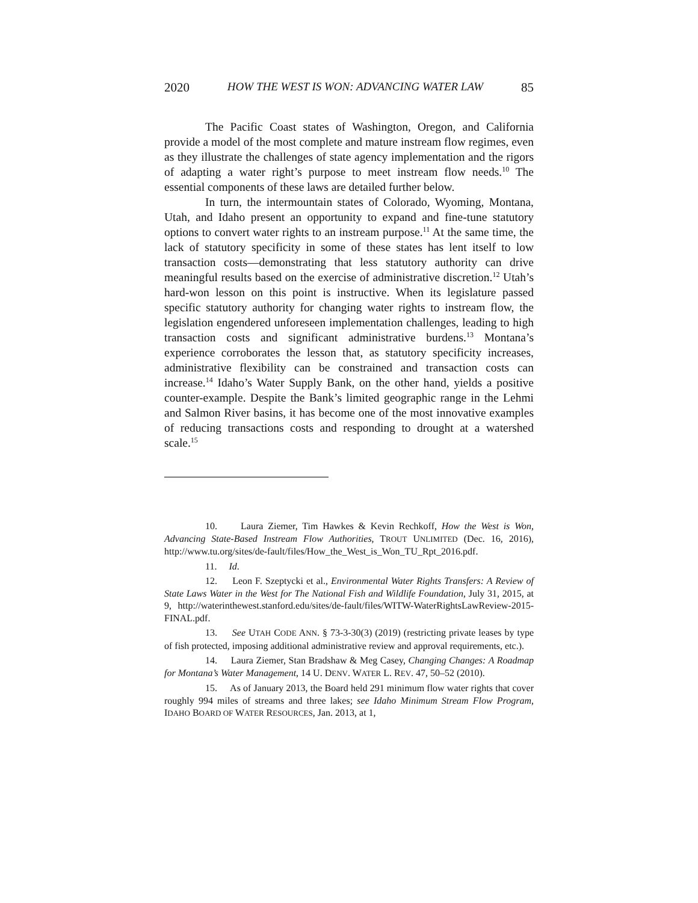2020 HOW THE WEST IS WON: ADVANCING WATER LAW 85
The Pacific Coast states of Washington, Oregon, and California provide a model of the most complete and mature instream flow regimes, even as they illustrate the challenges of state agency implementation and the rigors of adapting a water right’s purpose to meet instream flow needs.<sup>10</sup> The essential components of these laws are detailed further below.
In turn, the intermountain states of Colorado, Wyoming, Montana, Utah, and Idaho present an opportunity to expand and fine-tune statutory options to convert water rights to an instream purpose.<sup>11</sup> At the same time, the lack of statutory specificity in some of these states has lent itself to low transaction costs—demonstrating that less statutory authority can drive meaningful results based on the exercise of administrative discretion.<sup>12</sup> Utah’s hard-won lesson on this point is instructive. When its legislature passed specific statutory authority for changing water rights to instream flow, the legislation engendered unforeseen implementation challenges, leading to high transaction costs and significant administrative burdens.<sup>13</sup> Montana’s experience corroborates the lesson that, as statutory specificity increases, administrative flexibility can be constrained and transaction costs can increase.<sup>14</sup> Idaho’s Water Supply Bank, on the other hand, yields a positive counter-example. Despite the Bank’s limited geographic range in the Lehmi and Salmon River basins, it has become one of the most innovative examples of reducing transactions costs and responding to drought at a watershed scale.<sup>15</sup>
10. Laura Ziemer, Tim Hawkes & Kevin Rechkoff, How the West is Won, Advancing State-Based Instream Flow Authorities, TROUT UNLIMITED (Dec. 16, 2016), http://www.tu.org/sites/de-fault/files/How_the_West_is_Won_TU_Rpt_2016.pdf.
11. Id.
12. Leon F. Szeptycki et al., Environmental Water Rights Transfers: A Review of State Laws Water in the West for The National Fish and Wildlife Foundation, July 31, 2015, at 9, http://waterinthewest.stanford.edu/sites/de-fault/files/WITW-WaterRightsLawReview-2015-FINAL.pdf.
13. See UTAH CODE ANN. § 73-3-30(3) (2019) (restricting private leases by type of fish protected, imposing additional administrative review and approval requirements, etc.).
14. Laura Ziemer, Stan Bradshaw & Meg Casey, Changing Changes: A Roadmap for Montana’s Water Management, 14 U. DENV. WATER L. REV. 47, 50–52 (2010).
15. As of January 2013, the Board held 291 minimum flow water rights that cover roughly 994 miles of streams and three lakes; see Idaho Minimum Stream Flow Program, IDAHO BOARD OF WATER RESOURCES, Jan. 2013, at 1,